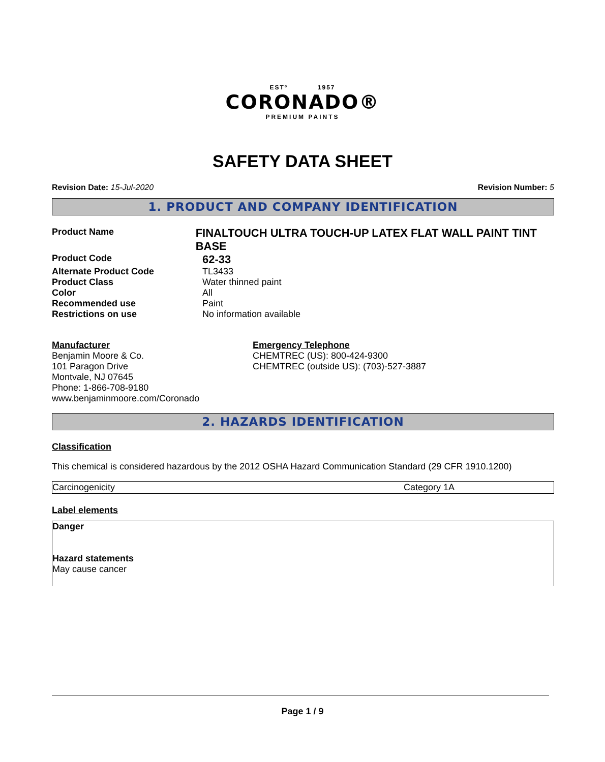ESTº 1957
CORONADO®
PREMIUM PAINTS
SAFETY DATA SHEET
Revision Date: 15-Jul-2020 Revision Number: 5
1. PRODUCT AND COMPANY IDENTIFICATION
Product Name
FINALTOUCH ULTRA TOUCH-UP LATEX FLAT WALL PAINT TINT BASE
Product Code
62-33
Alternate Product Code TL3433
Product Class Water thinned paint
Color All
Recommended use Paint
Restrictions on use No information available
Manufacturer
Benjamin Moore & Co.
101 Paragon Drive
Montvale, NJ 07645
Phone: 1-866-708-9180
www.benjaminmoore.com/Coronado
Emergency Telephone
CHEMTREC (US): 800-424-9300
CHEMTREC (outside US): (703)-527-3887
2. HAZARDS IDENTIFICATION
Classification
This chemical is considered hazardous by the 2012 OSHA Hazard Communication Standard (29 CFR 1910.1200)
| Carcinogenicity | Category 1A |
Label elements
Danger
Hazard statements
May cause cancer
Page 1 / 9